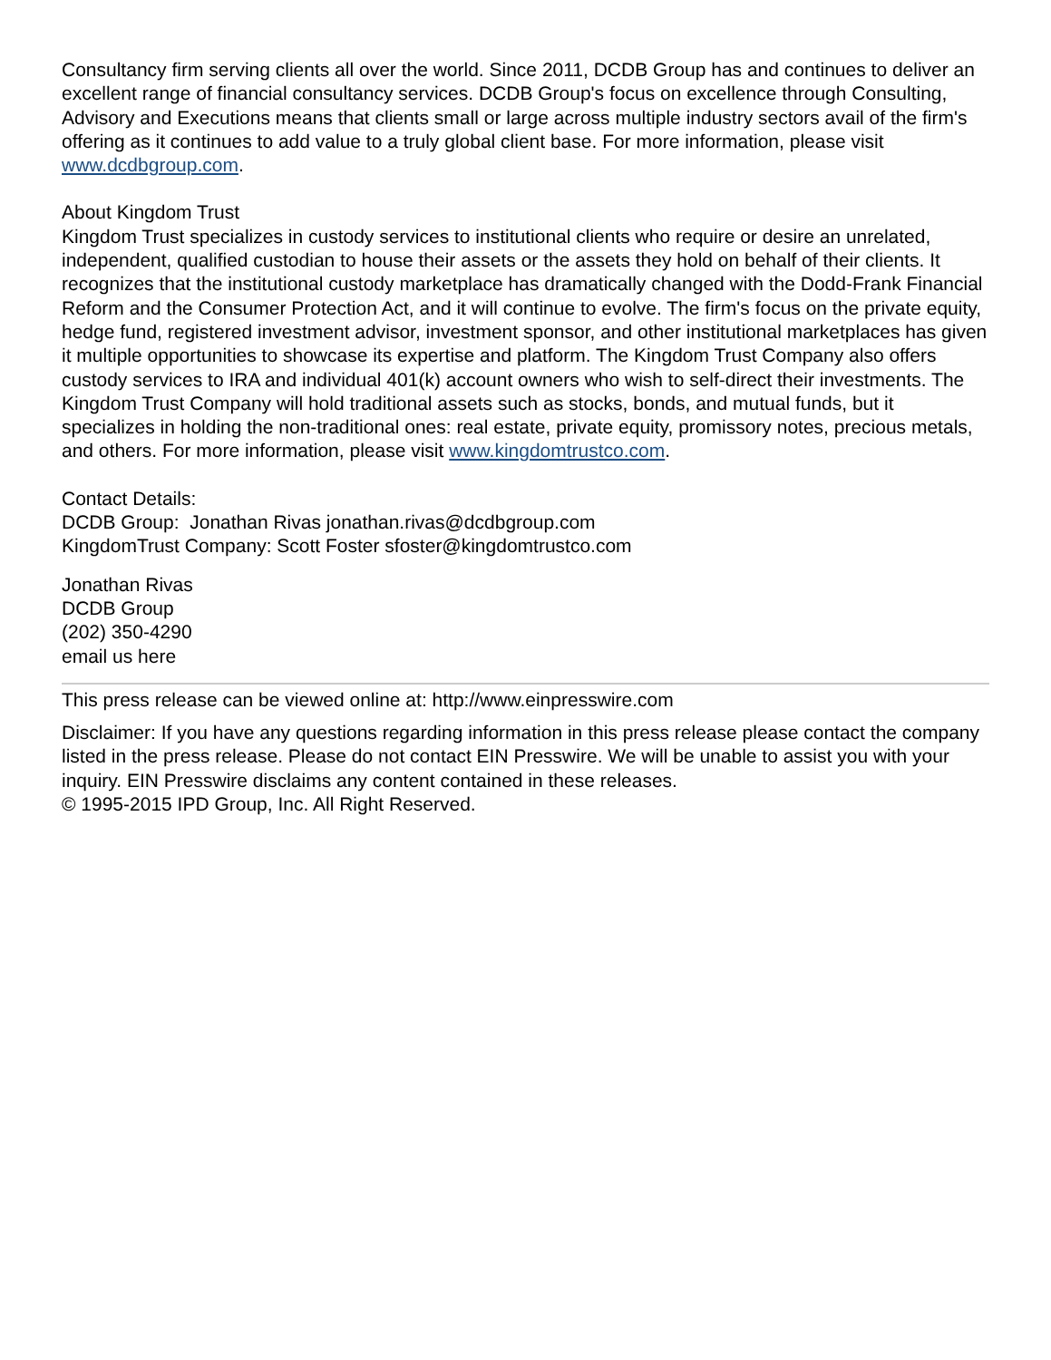Consultancy firm serving clients all over the world. Since 2011, DCDB Group has and continues to deliver an excellent range of financial consultancy services. DCDB Group's focus on excellence through Consulting, Advisory and Executions means that clients small or large across multiple industry sectors avail of the firm's offering as it continues to add value to a truly global client base. For more information, please visit www.dcdbgroup.com.
About Kingdom Trust
Kingdom Trust specializes in custody services to institutional clients who require or desire an unrelated, independent, qualified custodian to house their assets or the assets they hold on behalf of their clients. It recognizes that the institutional custody marketplace has dramatically changed with the Dodd-Frank Financial Reform and the Consumer Protection Act, and it will continue to evolve. The firm's focus on the private equity, hedge fund, registered investment advisor, investment sponsor, and other institutional marketplaces has given it multiple opportunities to showcase its expertise and platform. The Kingdom Trust Company also offers custody services to IRA and individual 401(k) account owners who wish to self-direct their investments. The Kingdom Trust Company will hold traditional assets such as stocks, bonds, and mutual funds, but it specializes in holding the non-traditional ones: real estate, private equity, promissory notes, precious metals, and others. For more information, please visit www.kingdomtrustco.com.
Contact Details:
DCDB Group: Jonathan Rivas jonathan.rivas@dcdbgroup.com
KingdomTrust Company: Scott Foster sfoster@kingdomtrustco.com
Jonathan Rivas
DCDB Group
(202) 350-4290
email us here
This press release can be viewed online at: http://www.einpresswire.com
Disclaimer: If you have any questions regarding information in this press release please contact the company listed in the press release. Please do not contact EIN Presswire. We will be unable to assist you with your inquiry. EIN Presswire disclaims any content contained in these releases.
© 1995-2015 IPD Group, Inc. All Right Reserved.